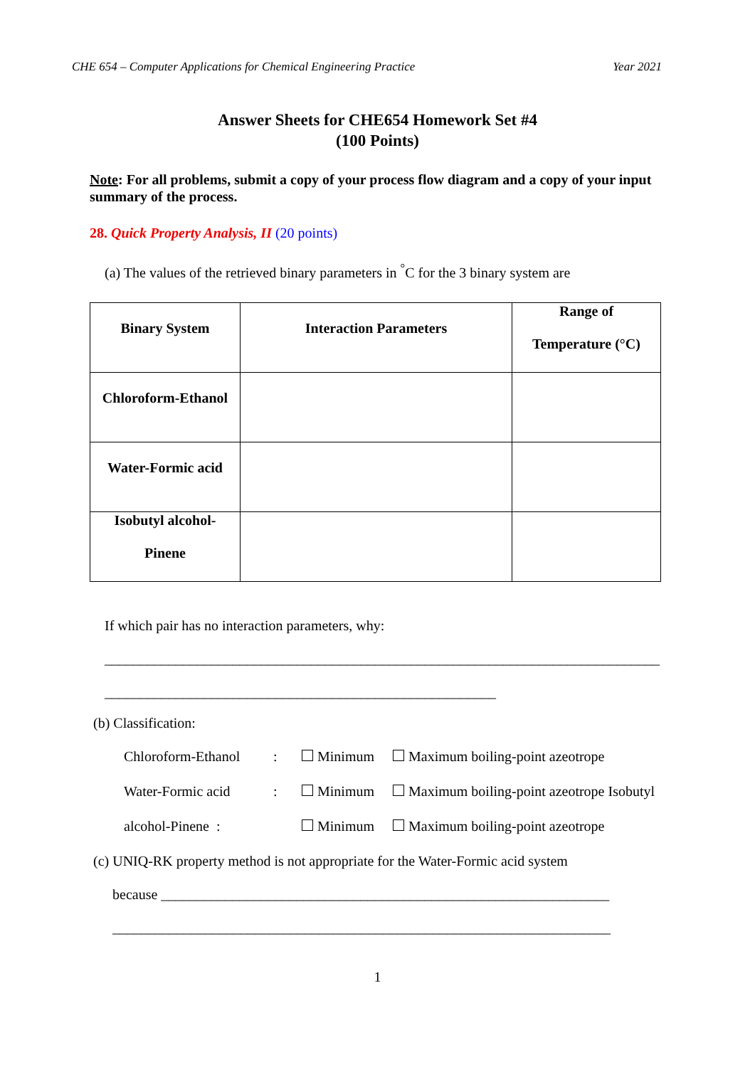CHE 654 – Computer Applications for Chemical Engineering Practice Year 2021
Answer Sheets for CHE654 Homework Set #4
(100 Points)
Note: For all problems, submit a copy of your process flow diagram and a copy of your input summary of the process.
28. Quick Property Analysis, II (20 points)
(a) The values of the retrieved binary parameters in <sup>°</sup>C for the 3 binary system are
| Binary System | Interaction Parameters | Range of Temperature (°C) |
| --- | --- | --- |
| Chloroform-Ethanol | | |
| Water-Formic acid | | |
| Isobutyl alcohol- Pinene | | |
If which pair has no interaction parameters, why:
______________________________________________________________________________
_______________________________________________________
(b) Classification:
Chloroform-Ethanol: Minimum Maximum boiling-point azeotrope
Water-Formic acid: Minimum Maximum boiling-point azeotrope Isobutyl
alcohol-Pinene : Minimum Maximum boiling-point azeotrope
(c) UNIQ-RK property method is not appropriate for the Water-Formic acid system
because _______________________________________________________________
______________________________________________________________________
1